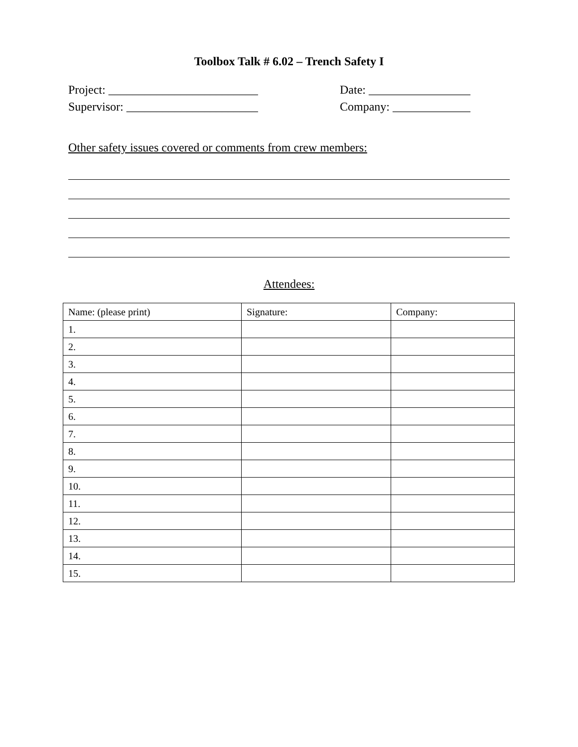Toolbox Talk # 6.02 – Trench Safety I
Project: _________________________ Date: _________________
Supervisor: ______________________ Company: _____________
Other safety issues covered or comments from crew members:
Attendees:
| Name: (please print) | Signature: | Company: |
| 1. | | |
| 2. | | |
| 3. | | |
| 4. | | |
| 5. | | |
| 6. | | |
| 7. | | |
| 8. | | |
| 9. | | |
| 10. | | |
| 11. | | |
| 12. | | |
| 13. | | |
| 14. | | |
| 15. | | |